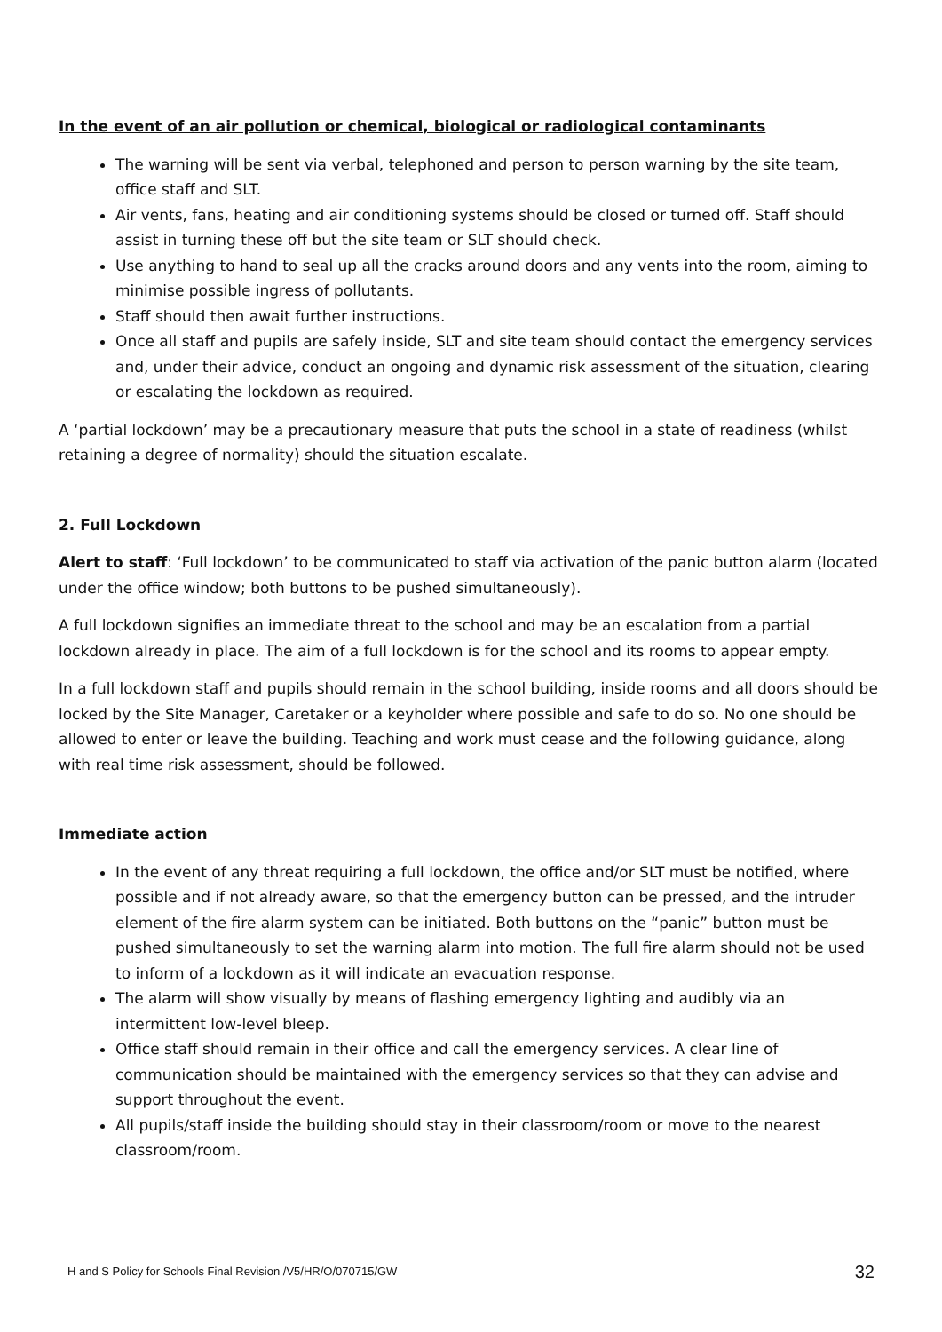In the event of an air pollution or chemical, biological or radiological contaminants
The warning will be sent via verbal, telephoned and person to person warning by the site team, office staff and SLT.
Air vents, fans, heating and air conditioning systems should be closed or turned off. Staff should assist in turning these off but the site team or SLT should check.
Use anything to hand to seal up all the cracks around doors and any vents into the room, aiming to minimise possible ingress of pollutants.
Staff should then await further instructions.
Once all staff and pupils are safely inside, SLT and site team should contact the emergency services and, under their advice, conduct an ongoing and dynamic risk assessment of the situation, clearing or escalating the lockdown as required.
A ‘partial lockdown’ may be a precautionary measure that puts the school in a state of readiness (whilst retaining a degree of normality) should the situation escalate.
2. Full Lockdown
Alert to staff: ‘Full lockdown’ to be communicated to staff via activation of the panic button alarm (located under the office window; both buttons to be pushed simultaneously).
A full lockdown signifies an immediate threat to the school and may be an escalation from a partial lockdown already in place. The aim of a full lockdown is for the school and its rooms to appear empty.
In a full lockdown staff and pupils should remain in the school building, inside rooms and all doors should be locked by the Site Manager, Caretaker or a keyholder where possible and safe to do so. No one should be allowed to enter or leave the building. Teaching and work must cease and the following guidance, along with real time risk assessment, should be followed.
Immediate action
In the event of any threat requiring a full lockdown, the office and/or SLT must be notified, where possible and if not already aware, so that the emergency button can be pressed, and the intruder element of the fire alarm system can be initiated. Both buttons on the “panic” button must be pushed simultaneously to set the warning alarm into motion. The full fire alarm should not be used to inform of a lockdown as it will indicate an evacuation response.
The alarm will show visually by means of flashing emergency lighting and audibly via an intermittent low-level bleep.
Office staff should remain in their office and call the emergency services. A clear line of communication should be maintained with the emergency services so that they can advise and support throughout the event.
All pupils/staff inside the building should stay in their classroom/room or move to the nearest classroom/room.
H and S Policy for Schools Final Revision /V5/HR/O/070715/GW 32